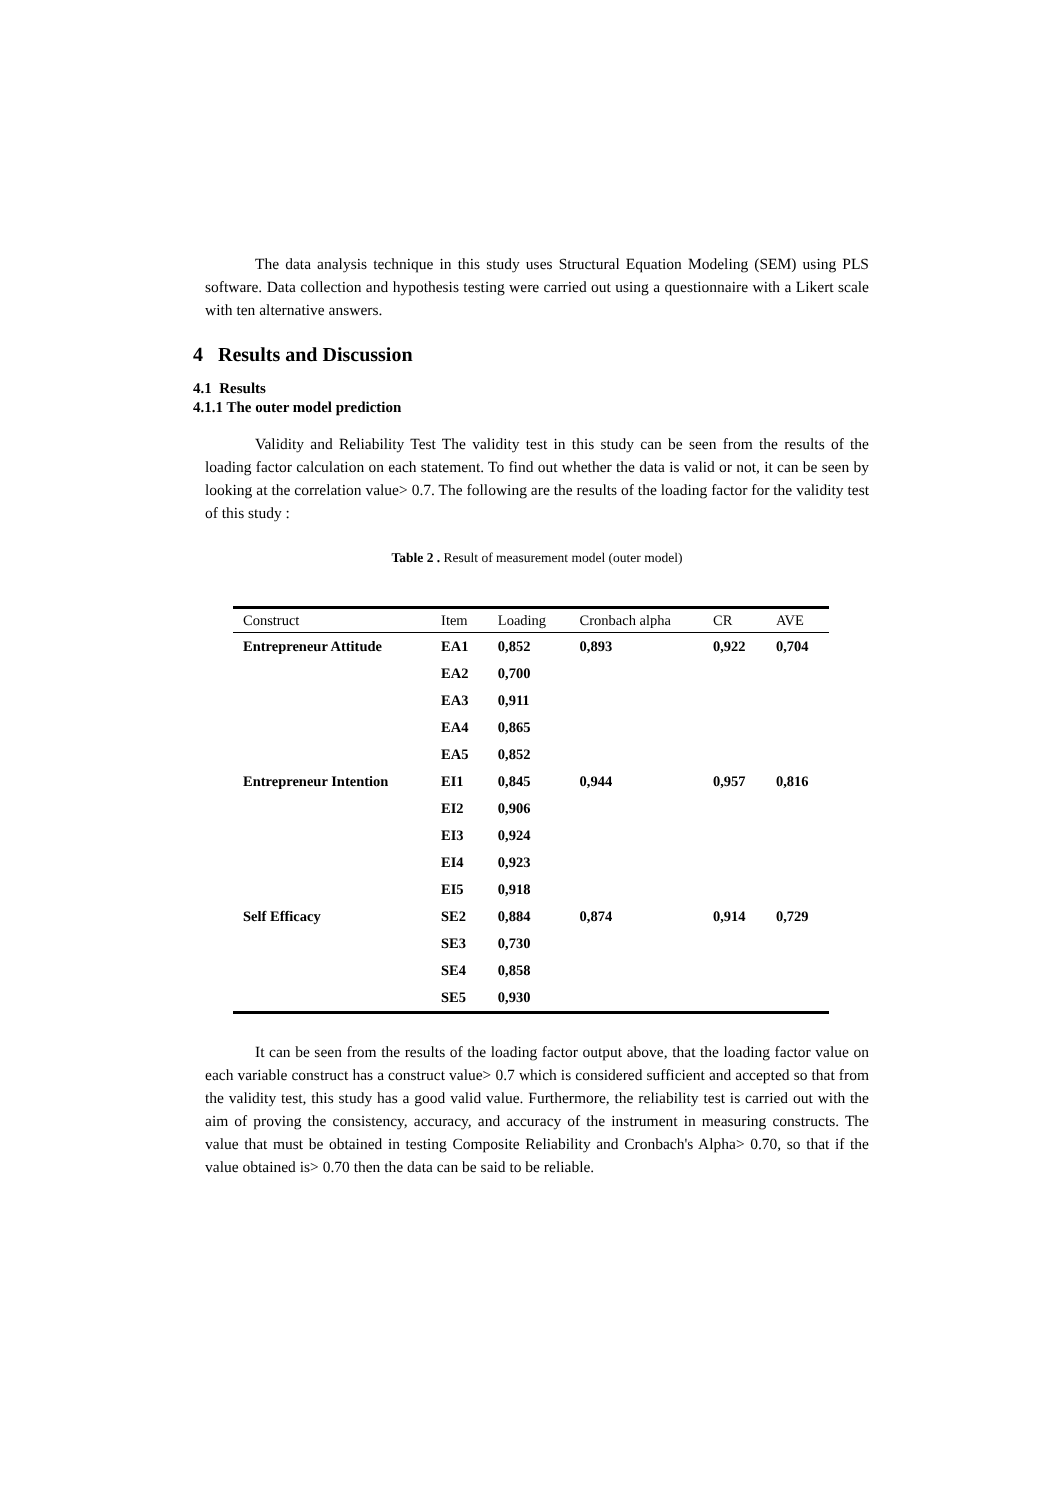The data analysis technique in this study uses Structural Equation Modeling (SEM) using PLS software. Data collection and hypothesis testing were carried out using a questionnaire with a Likert scale with ten alternative answers.
4 Results and Discussion
4.1 Results
4.1.1 The outer model prediction
Validity and Reliability Test The validity test in this study can be seen from the results of the loading factor calculation on each statement. To find out whether the data is valid or not, it can be seen by looking at the correlation value> 0.7. The following are the results of the loading factor for the validity test of this study :
Table 2 . Result of measurement model (outer model)
| Construct | Item | Loading | Cronbach alpha | CR | AVE |
| --- | --- | --- | --- | --- | --- |
| Entrepreneur Attitude | EA1 | 0,852 | 0,893 | 0,922 | 0,704 |
| | EA2 | 0,700 | | | |
| | EA3 | 0,911 | | | |
| | EA4 | 0,865 | | | |
| | EA5 | 0,852 | | | |
| Entrepreneur Intention | EI1 | 0,845 | 0,944 | 0,957 | 0,816 |
| | EI2 | 0,906 | | | |
| | EI3 | 0,924 | | | |
| | EI4 | 0,923 | | | |
| | EI5 | 0,918 | | | |
| Self Efficacy | SE2 | 0,884 | 0,874 | 0,914 | 0,729 |
| | SE3 | 0,730 | | | |
| | SE4 | 0,858 | | | |
| | SE5 | 0,930 | | | |
It can be seen from the results of the loading factor output above, that the loading factor value on each variable construct has a construct value> 0.7 which is considered sufficient and accepted so that from the validity test, this study has a good valid value. Furthermore, the reliability test is carried out with the aim of proving the consistency, accuracy, and accuracy of the instrument in measuring constructs. The value that must be obtained in testing Composite Reliability and Cronbach's Alpha> 0.70, so that if the value obtained is> 0.70 then the data can be said to be reliable.